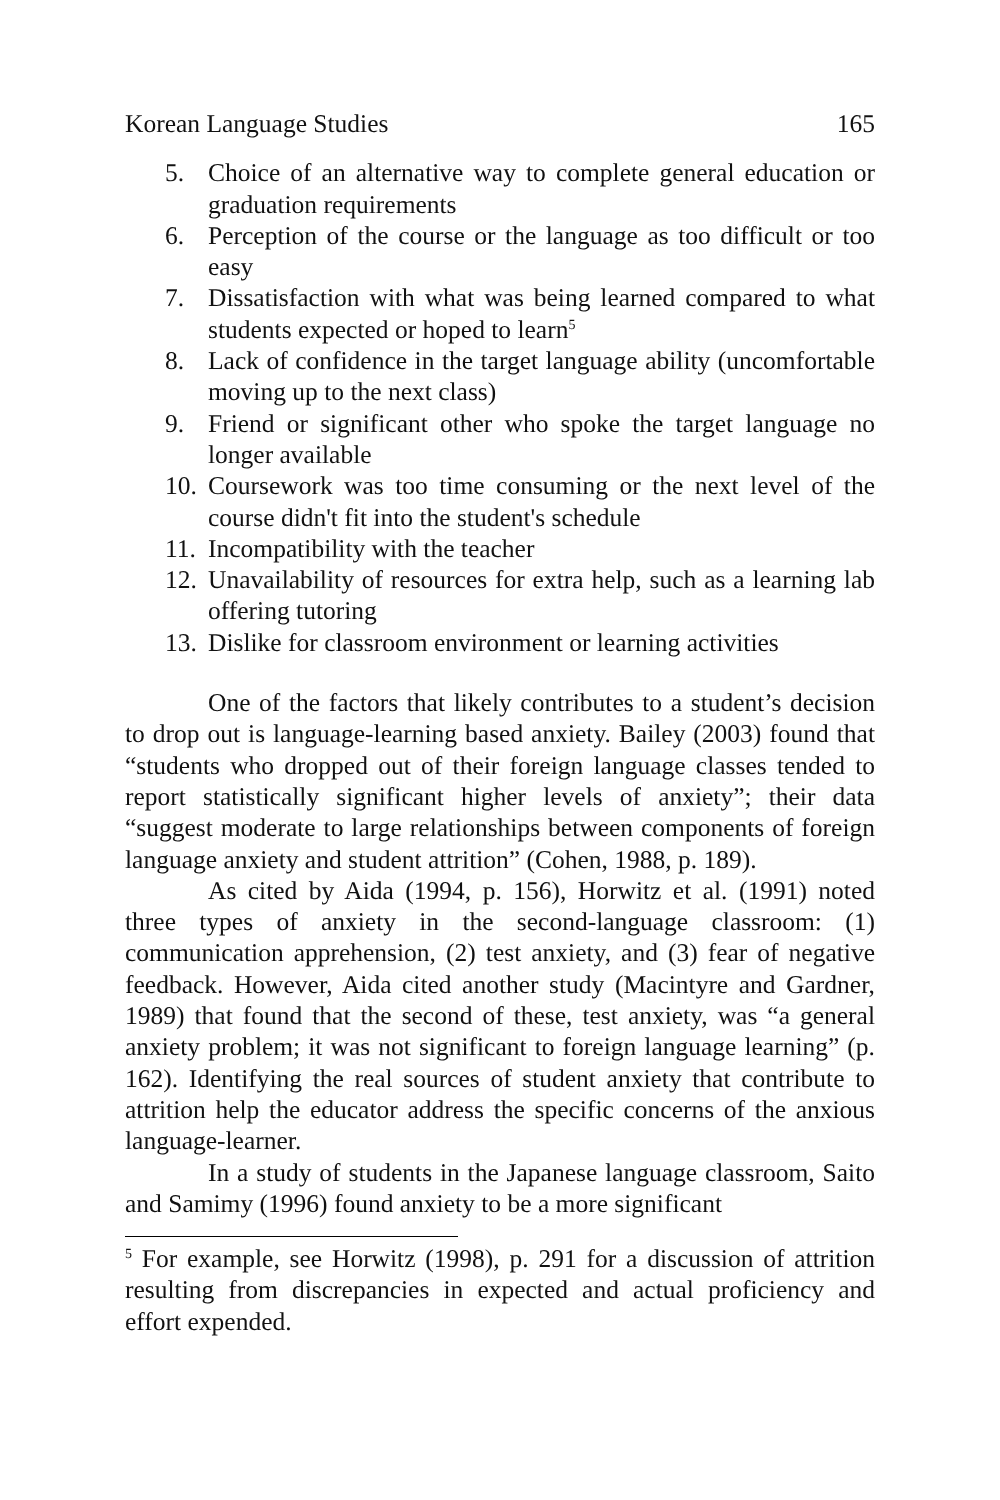Korean Language Studies 165
5. Choice of an alternative way to complete general education or graduation requirements
6. Perception of the course or the language as too difficult or too easy
7. Dissatisfaction with what was being learned compared to what students expected or hoped to learn<sup>5</sup>
8. Lack of confidence in the target language ability (uncomfortable moving up to the next class)
9. Friend or significant other who spoke the target language no longer available
10. Coursework was too time consuming or the next level of the course didn't fit into the student's schedule
11. Incompatibility with the teacher
12. Unavailability of resources for extra help, such as a learning lab offering tutoring
13. Dislike for classroom environment or learning activities
One of the factors that likely contributes to a student’s decision to drop out is language-learning based anxiety. Bailey (2003) found that “students who dropped out of their foreign language classes tended to report statistically significant higher levels of anxiety”; their data “suggest moderate to large relationships between components of foreign language anxiety and student attrition” (Cohen, 1988, p. 189).
As cited by Aida (1994, p. 156), Horwitz et al. (1991) noted three types of anxiety in the second-language classroom: (1) communication apprehension, (2) test anxiety, and (3) fear of negative feedback. However, Aida cited another study (Macintyre and Gardner, 1989) that found that the second of these, test anxiety, was “a general anxiety problem; it was not significant to foreign language learning” (p. 162). Identifying the real sources of student anxiety that contribute to attrition help the educator address the specific concerns of the anxious language-learner.
In a study of students in the Japanese language classroom, Saito and Samimy (1996) found anxiety to be a more significant
<sup>5</sup> For example, see Horwitz (1998), p. 291 for a discussion of attrition resulting from discrepancies in expected and actual proficiency and effort expended.